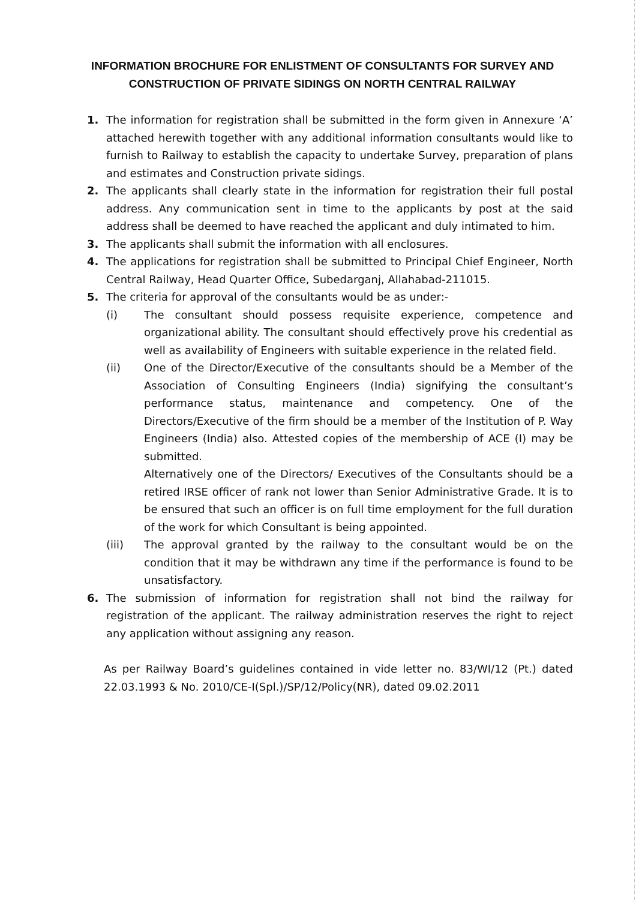INFORMATION BROCHURE FOR ENLISTMENT OF CONSULTANTS FOR SURVEY AND CONSTRUCTION OF PRIVATE SIDINGS ON NORTH CENTRAL RAILWAY
1. The information for registration shall be submitted in the form given in Annexure ‘A’ attached herewith together with any additional information consultants would like to furnish to Railway to establish the capacity to undertake Survey, preparation of plans and estimates and Construction private sidings.
2. The applicants shall clearly state in the information for registration their full postal address. Any communication sent in time to the applicants by post at the said address shall be deemed to have reached the applicant and duly intimated to him.
3. The applicants shall submit the information with all enclosures.
4. The applications for registration shall be submitted to Principal Chief Engineer, North Central Railway, Head Quarter Office, Subedarganj, Allahabad-211015.
5. The criteria for approval of the consultants would be as under:-
(i) The consultant should possess requisite experience, competence and organizational ability. The consultant should effectively prove his credential as well as availability of Engineers with suitable experience in the related field.
(ii) One of the Director/Executive of the consultants should be a Member of the Association of Consulting Engineers (India) signifying the consultant’s performance status, maintenance and competency. One of the Directors/Executive of the firm should be a member of the Institution of P. Way Engineers (India) also. Attested copies of the membership of ACE (I) may be submitted.
Alternatively one of the Directors/ Executives of the Consultants should be a retired IRSE officer of rank not lower than Senior Administrative Grade. It is to be ensured that such an officer is on full time employment for the full duration of the work for which Consultant is being appointed.
(iii) The approval granted by the railway to the consultant would be on the condition that it may be withdrawn any time if the performance is found to be unsatisfactory.
6. The submission of information for registration shall not bind the railway for registration of the applicant. The railway administration reserves the right to reject any application without assigning any reason.
As per Railway Board’s guidelines contained in vide letter no. 83/WI/12 (Pt.) dated 22.03.1993 & No. 2010/CE-I(Spl.)/SP/12/Policy(NR), dated 09.02.2011